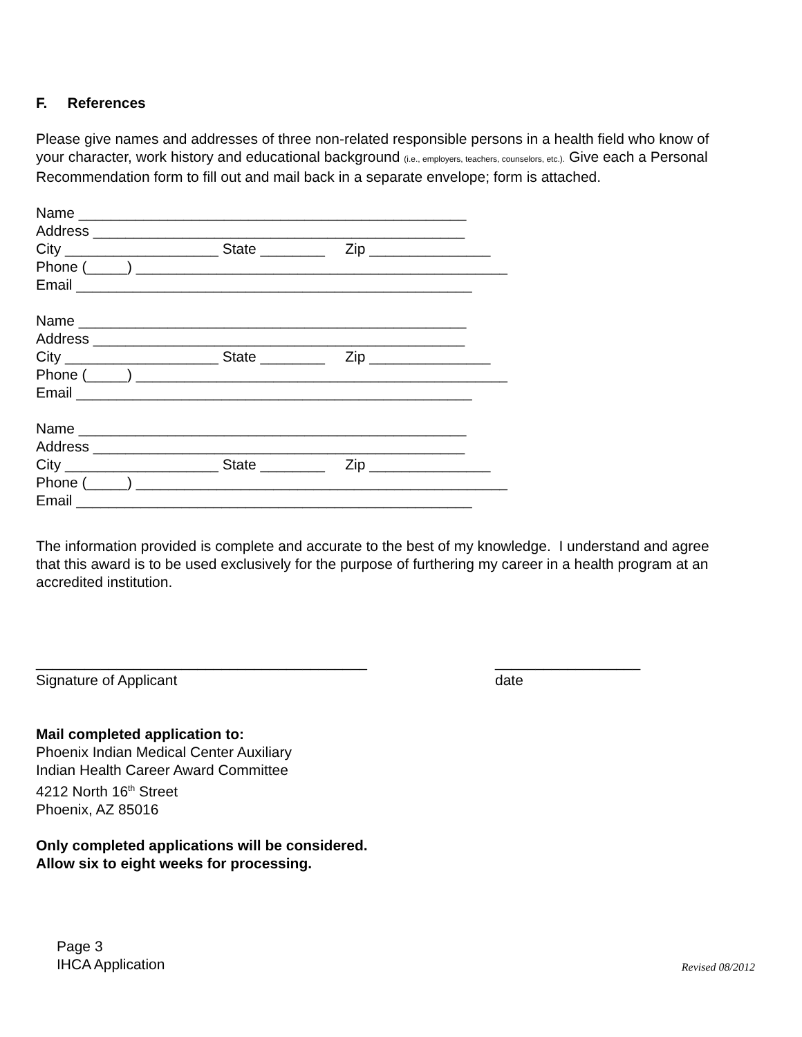F. References
Please give names and addresses of three non-related responsible persons in a health field who know of your character, work history and educational background (i.e., employers, teachers, counselors, etc.). Give each a Personal Recommendation form to fill out and mail back in a separate envelope; form is attached.
Name ________________________________________________
Address ______________________________________________
City ___________________ State ________     Zip _______________
Phone (_____) ______________________________________________
Email _________________________________________________
Name ________________________________________________
Address ______________________________________________
City ___________________ State ________     Zip _______________
Phone (_____) ______________________________________________
Email _________________________________________________
Name ________________________________________________
Address ______________________________________________
City ___________________ State ________     Zip _______________
Phone (_____) ______________________________________________
Email _________________________________________________
The information provided is complete and accurate to the best of my knowledge. I understand and agree that this award is to be used exclusively for the purpose of furthering my career in a health program at an accredited institution.
_________________________________________
Signature of Applicant
__________________
date
Mail completed application to:
Phoenix Indian Medical Center Auxiliary
Indian Health Career Award Committee
4212 North 16<sup>th</sup> Street
Phoenix, AZ 85016
Only completed applications will be considered.
Allow six to eight weeks for processing.
Page 3
IHCA Application
Revised 08/2012